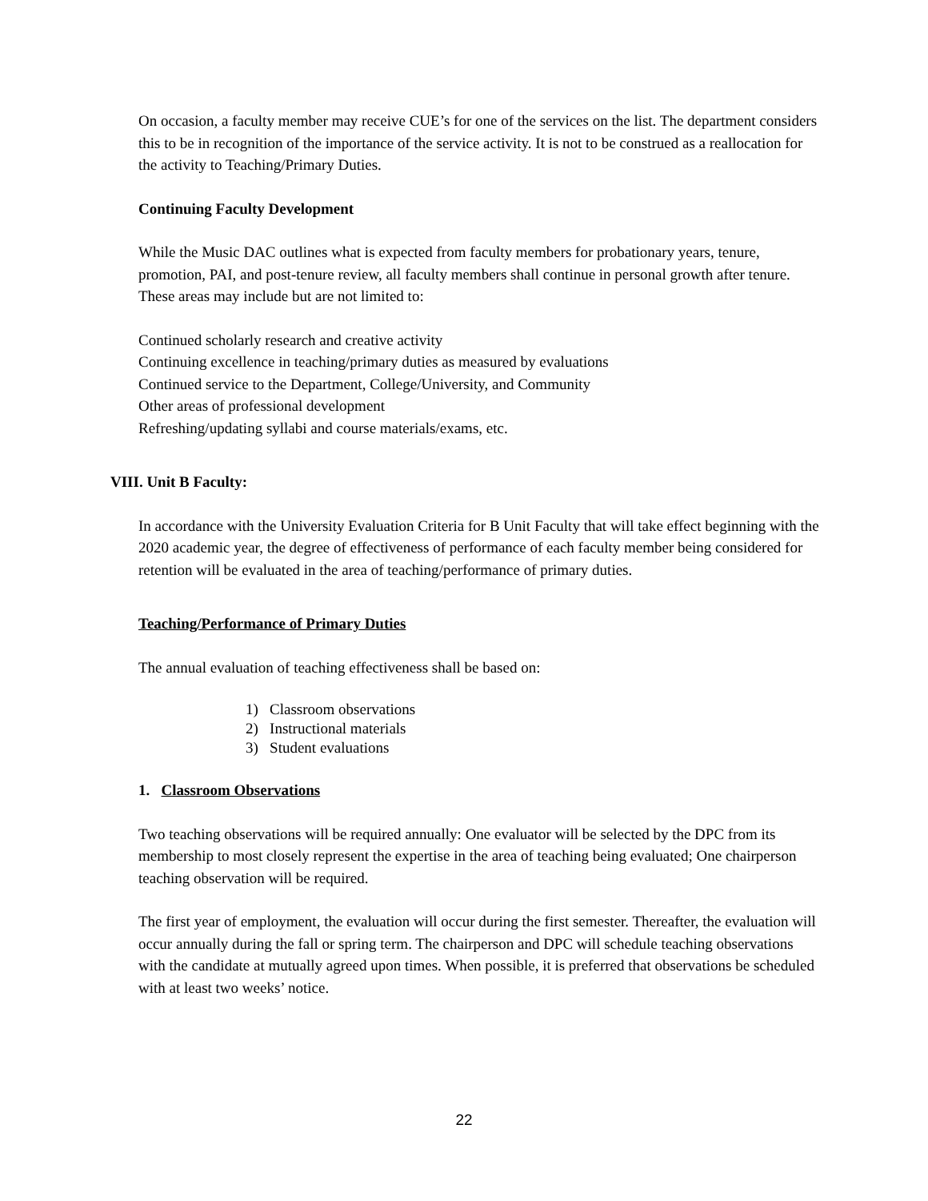On occasion, a faculty member may receive CUE’s for one of the services on the list. The department considers this to be in recognition of the importance of the service activity. It is not to be construed as a reallocation for the activity to Teaching/Primary Duties.
Continuing Faculty Development
While the Music DAC outlines what is expected from faculty members for probationary years, tenure, promotion, PAI, and post-tenure review, all faculty members shall continue in personal growth after tenure. These areas may include but are not limited to:
Continued scholarly research and creative activity
Continuing excellence in teaching/primary duties as measured by evaluations
Continued service to the Department, College/University, and Community
Other areas of professional development
Refreshing/updating syllabi and course materials/exams, etc.
VIII. Unit B Faculty:
In accordance with the University Evaluation Criteria for B Unit Faculty that will take effect beginning with the 2020 academic year, the degree of effectiveness of performance of each faculty member being considered for retention will be evaluated in the area of teaching/performance of primary duties.
Teaching/Performance of Primary Duties
The annual evaluation of teaching effectiveness shall be based on:
1) Classroom observations
2) Instructional materials
3) Student evaluations
1. Classroom Observations
Two teaching observations will be required annually: One evaluator will be selected by the DPC from its membership to most closely represent the expertise in the area of teaching being evaluated; One chairperson teaching observation will be required.
The first year of employment, the evaluation will occur during the first semester. Thereafter, the evaluation will occur annually during the fall or spring term. The chairperson and DPC will schedule teaching observations with the candidate at mutually agreed upon times. When possible, it is preferred that observations be scheduled with at least two weeks’ notice.
22